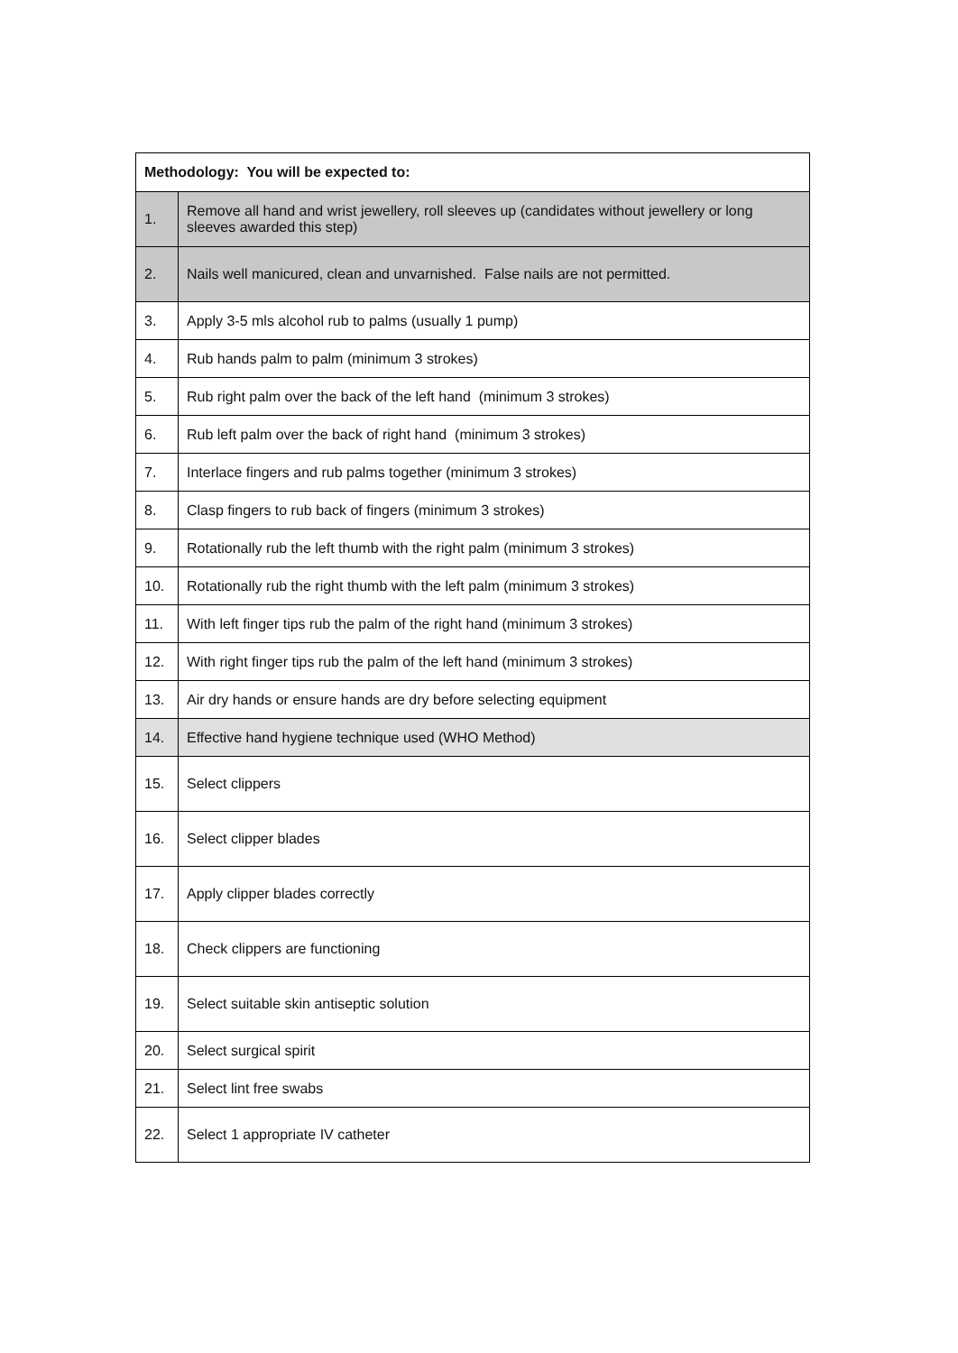| Methodology: You will be expected to: | |
| --- | --- |
| 1. | Remove all hand and wrist jewellery, roll sleeves up (candidates without jewellery or long sleeves awarded this step) |
| 2. | Nails well manicured, clean and unvarnished. False nails are not permitted. |
| 3. | Apply 3-5 mls alcohol rub to palms (usually 1 pump) |
| 4. | Rub hands palm to palm (minimum 3 strokes) |
| 5. | Rub right palm over the back of the left hand (minimum 3 strokes) |
| 6. | Rub left palm over the back of right hand (minimum 3 strokes) |
| 7. | Interlace fingers and rub palms together (minimum 3 strokes) |
| 8. | Clasp fingers to rub back of fingers (minimum 3 strokes) |
| 9. | Rotationally rub the left thumb with the right palm (minimum 3 strokes) |
| 10. | Rotationally rub the right thumb with the left palm (minimum 3 strokes) |
| 11. | With left finger tips rub the palm of the right hand (minimum 3 strokes) |
| 12. | With right finger tips rub the palm of the left hand (minimum 3 strokes) |
| 13. | Air dry hands or ensure hands are dry before selecting equipment |
| 14. | Effective hand hygiene technique used (WHO Method) |
| 15. | Select clippers |
| 16. | Select clipper blades |
| 17. | Apply clipper blades correctly |
| 18. | Check clippers are functioning |
| 19. | Select suitable skin antiseptic solution |
| 20. | Select surgical spirit |
| 21. | Select lint free swabs |
| 22. | Select 1 appropriate IV catheter |